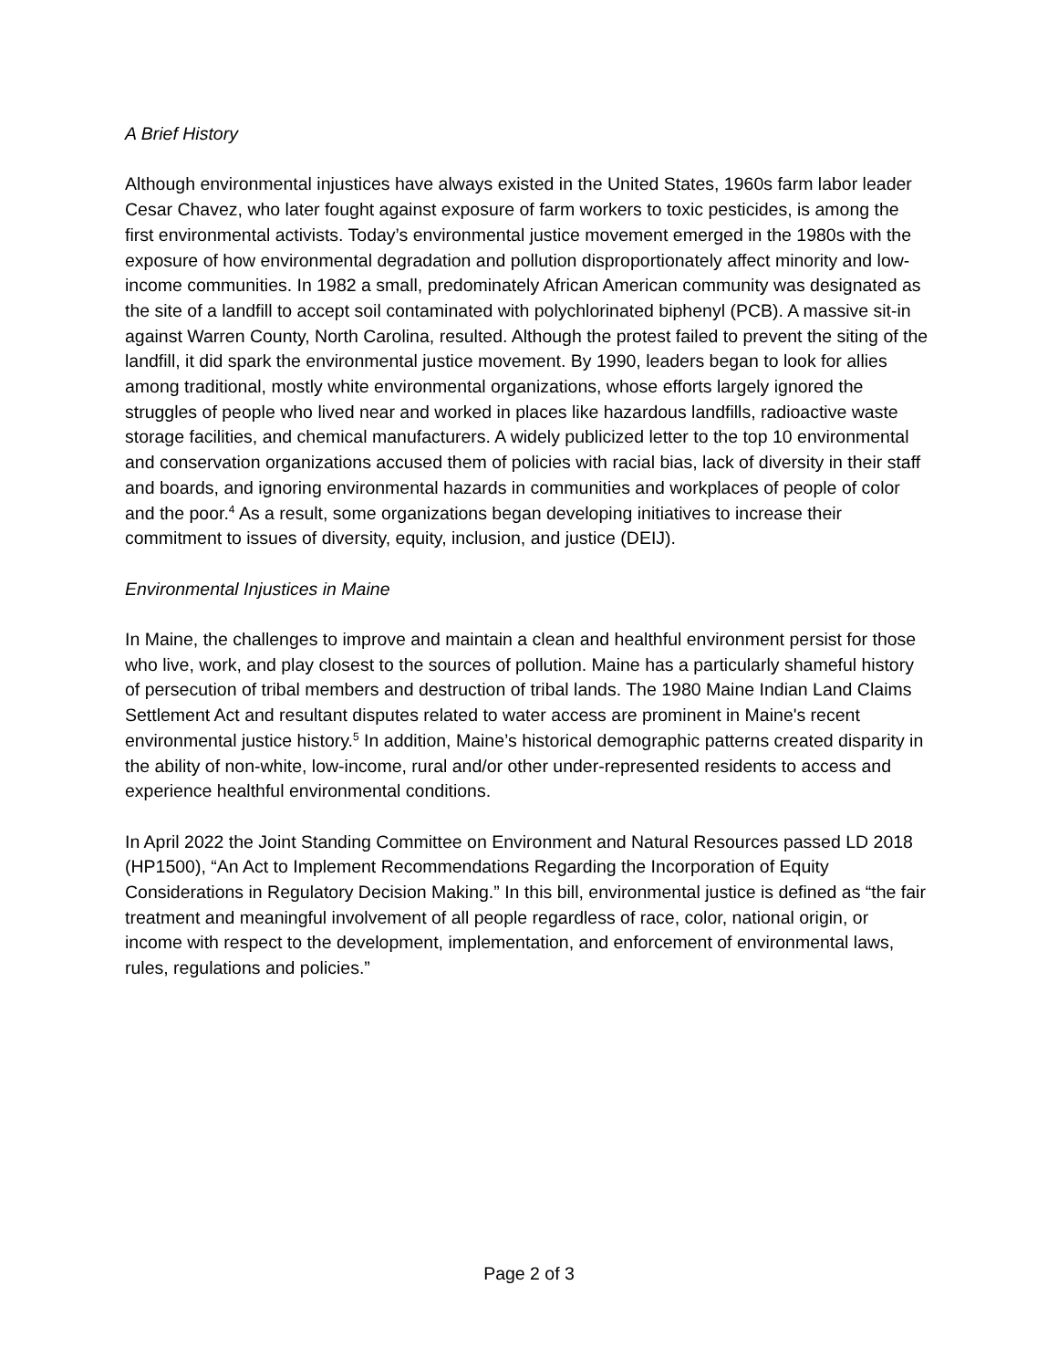A Brief History
Although environmental injustices have always existed in the United States, 1960s farm labor leader Cesar Chavez, who later fought against exposure of farm workers to toxic pesticides, is among the first environmental activists. Today’s environmental justice movement emerged in the 1980s with the exposure of how environmental degradation and pollution disproportionately affect minority and low-income communities. In 1982 a small, predominately African American community was designated as the site of a landfill to accept soil contaminated with polychlorinated biphenyl (PCB). A massive sit-in against Warren County, North Carolina, resulted. Although the protest failed to prevent the siting of the landfill, it did spark the environmental justice movement. By 1990, leaders began to look for allies among traditional, mostly white environmental organizations, whose efforts largely ignored the struggles of people who lived near and worked in places like hazardous landfills, radioactive waste storage facilities, and chemical manufacturers. A widely publicized letter to the top 10 environmental and conservation organizations accused them of policies with racial bias, lack of diversity in their staff and boards, and ignoring environmental hazards in communities and workplaces of people of color and the poor.<sup>4</sup> As a result, some organizations began developing initiatives to increase their commitment to issues of diversity, equity, inclusion, and justice (DEIJ).
Environmental Injustices in Maine
In Maine, the challenges to improve and maintain a clean and healthful environment persist for those who live, work, and play closest to the sources of pollution. Maine has a particularly shameful history of persecution of tribal members and destruction of tribal lands. The 1980 Maine Indian Land Claims Settlement Act and resultant disputes related to water access are prominent in Maine's recent environmental justice history.<sup>5</sup> In addition, Maine’s historical demographic patterns created disparity in the ability of non-white, low-income, rural and/or other under-represented residents to access and experience healthful environmental conditions.
In April 2022 the Joint Standing Committee on Environment and Natural Resources passed LD 2018 (HP1500), “An Act to Implement Recommendations Regarding the Incorporation of Equity Considerations in Regulatory Decision Making.” In this bill, environmental justice is defined as “the fair treatment and meaningful involvement of all people regardless of race, color, national origin, or income with respect to the development, implementation, and enforcement of environmental laws, rules, regulations and policies.”
Page 2 of 3